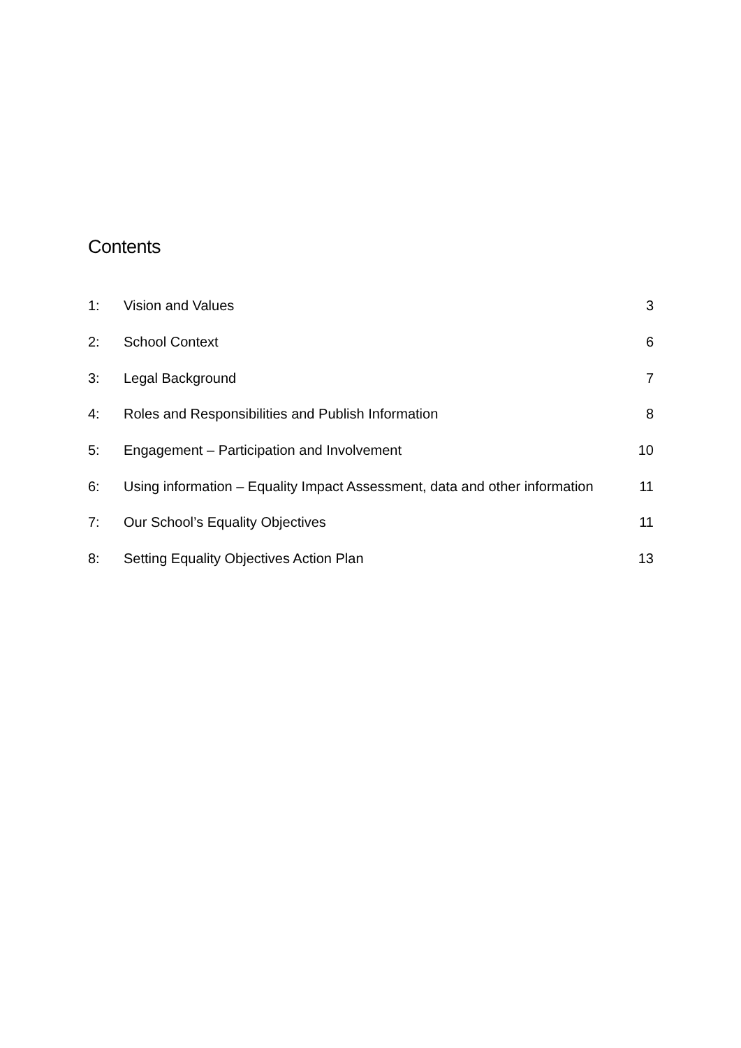Contents
| 1: | Vision and Values | 3 |
| 2: | School Context | 6 |
| 3: | Legal Background | 7 |
| 4: | Roles and Responsibilities and Publish Information | 8 |
| 5: | Engagement – Participation and Involvement | 10 |
| 6: | Using information – Equality Impact Assessment, data and other information | 11 |
| 7: | Our School’s Equality Objectives | 11 |
| 8: | Setting Equality Objectives Action Plan | 13 |